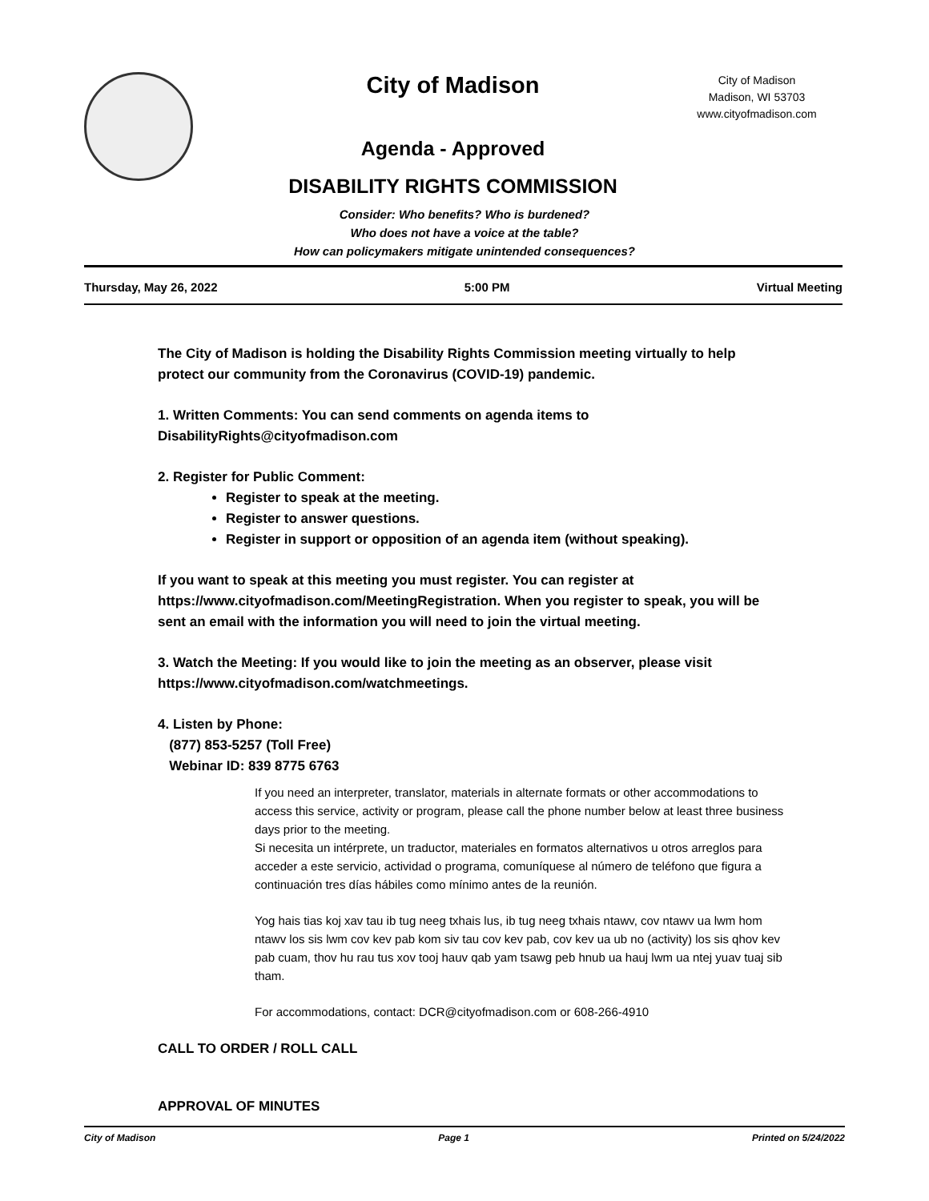City of Madison
Agenda - Approved
DISABILITY RIGHTS COMMISSION
City of Madison
Madison, WI 53703
www.cityofmadison.com
Consider: Who benefits? Who is burdened?
Who does not have a voice at the table?
How can policymakers mitigate unintended consequences?
Thursday, May 26, 2022 5:00 PM Virtual Meeting
The City of Madison is holding the Disability Rights Commission meeting virtually to help protect our community from the Coronavirus (COVID-19) pandemic.
1. Written Comments: You can send comments on agenda items to DisabilityRights@cityofmadison.com
2. Register for Public Comment:
Register to speak at the meeting.
Register to answer questions.
Register in support or opposition of an agenda item (without speaking).
If you want to speak at this meeting you must register. You can register at https://www.cityofmadison.com/MeetingRegistration. When you register to speak, you will be sent an email with the information you will need to join the virtual meeting.
3. Watch the Meeting: If you would like to join the meeting as an observer, please visit https://www.cityofmadison.com/watchmeetings.
4. Listen by Phone:
(877) 853-5257 (Toll Free)
Webinar ID: 839 8775 6763
If you need an interpreter, translator, materials in alternate formats or other accommodations to access this service, activity or program, please call the phone number below at least three business days prior to the meeting.
Si necesita un intérprete, un traductor, materiales en formatos alternativos u otros arreglos para acceder a este servicio, actividad o programa, comuníquese al número de teléfono que figura a continuación tres días hábiles como mínimo antes de la reunión.
Yog hais tias koj xav tau ib tug neeg txhais lus, ib tug neeg txhais ntawv, cov ntawv ua lwm hom ntawv los sis lwm cov kev pab kom siv tau cov kev pab, cov kev ua ub no (activity) los sis qhov kev pab cuam, thov hu rau tus xov tooj hauv qab yam tsawg peb hnub ua hauj lwm ua ntej yuav tuaj sib tham.
For accommodations, contact: DCR@cityofmadison.com or 608-266-4910
CALL TO ORDER / ROLL CALL
APPROVAL OF MINUTES
City of Madison Page 1 Printed on 5/24/2022